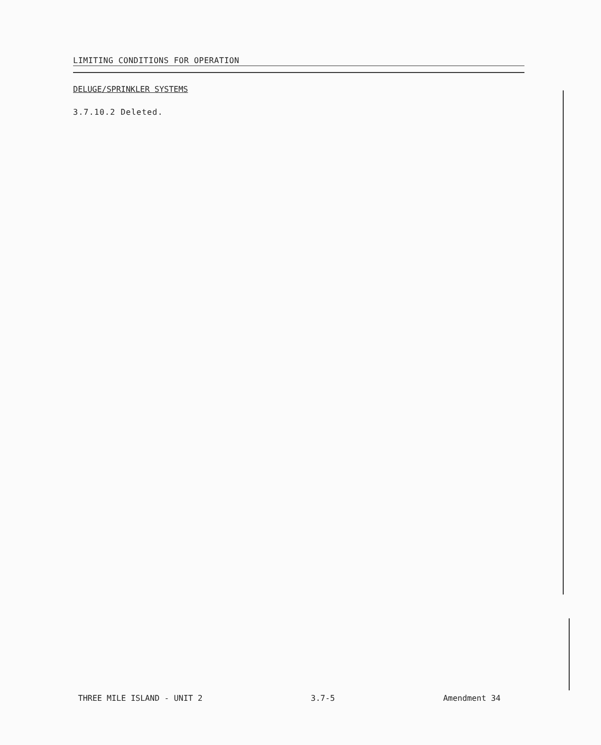LIMITING CONDITIONS FOR OPERATION
DELUGE/SPRINKLER SYSTEMS
3.7.10.2 Deleted.
THREE MILE ISLAND - UNIT 2 3.7-5 Amendment 34